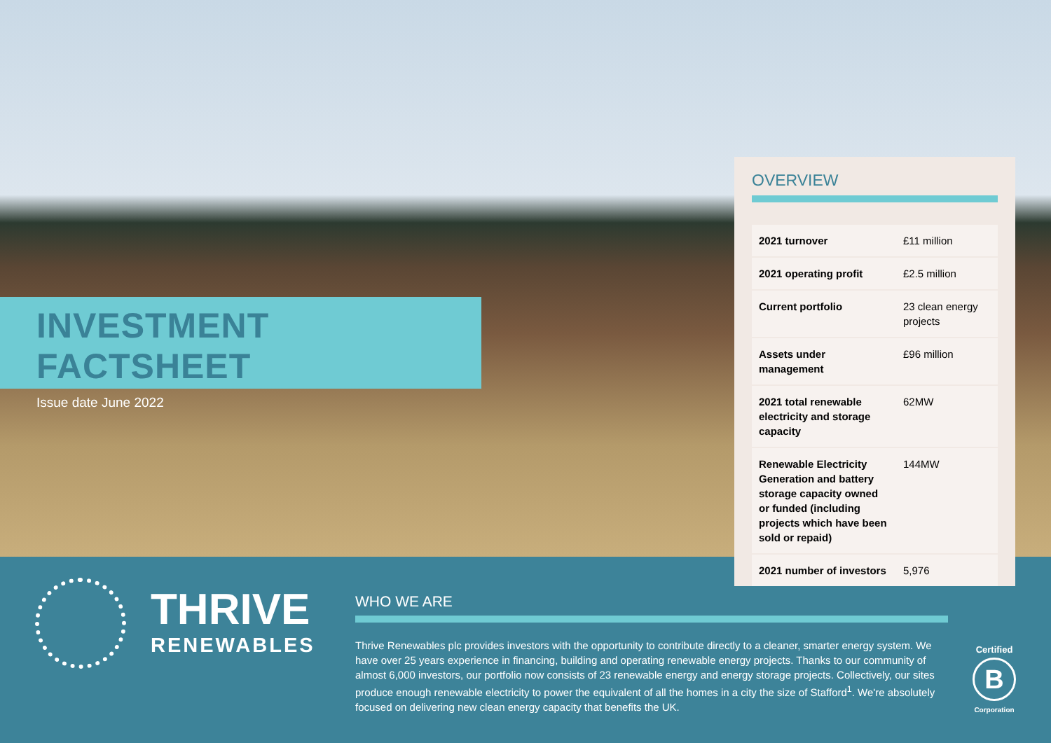INVESTMENT FACTSHEET
Issue date June 2022
OVERVIEW
| 2021 turnover | £11 million |
| 2021 operating profit | £2.5 million |
| Current portfolio | 23 clean energy projects |
| Assets under management | £96 million |
| 2021 total renewable electricity and storage capacity | 62MW |
| Renewable Electricity Generation and battery storage capacity owned or funded (including projects which have been sold or repaid) | 144MW |
| 2021 number of investors | 5,976 |
THRIVE
RENEWABLES
WHO WE ARE
Thrive Renewables plc provides investors with the opportunity to contribute directly to a cleaner, smarter energy system. We have over 25 years experience in financing, building and operating renewable energy projects. Thanks to our community of almost 6,000 investors, our portfolio now consists of 23 renewable energy and energy storage projects. Collectively, our sites produce enough renewable electricity to power the equivalent of all the homes in a city the size of Stafford<sup>1</sup>. We're absolutely focused on delivering new clean energy capacity that benefits the UK.
Certified
B
Corporation